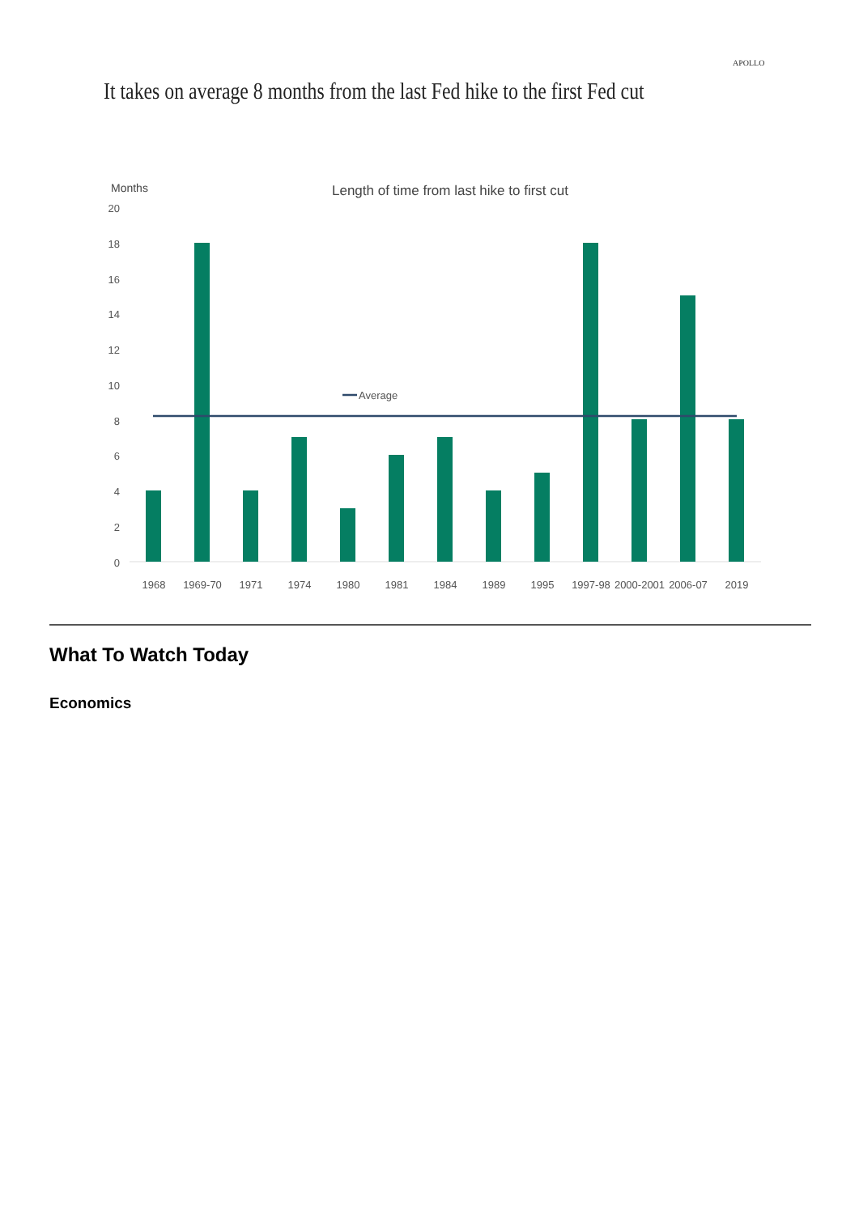APOLLO
It takes on average 8 months from the last Fed hike to the first Fed cut
Months
Length of time from last hike to first cut
20
18
16
14
12
10
8
6
4
2
0
Average
1968
1969-70
1971
1974
1980
1981
1984
1989
1995
1997-98
2000-2001
2006-07
2019
What To Watch Today
Economics